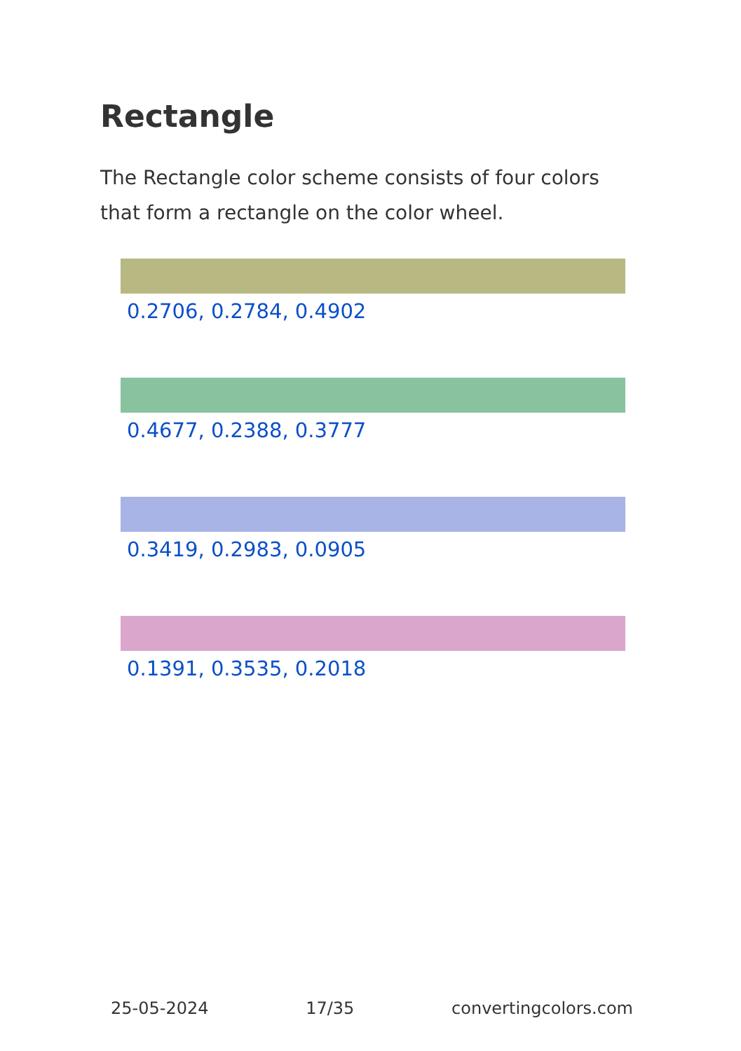Rectangle
The Rectangle color scheme consists of four colors that form a rectangle on the color wheel.
0.2706, 0.2784, 0.4902
0.4677, 0.2388, 0.3777
0.3419, 0.2983, 0.0905
0.1391, 0.3535, 0.2018
25-05-2024 17/35 convertingcolors.com